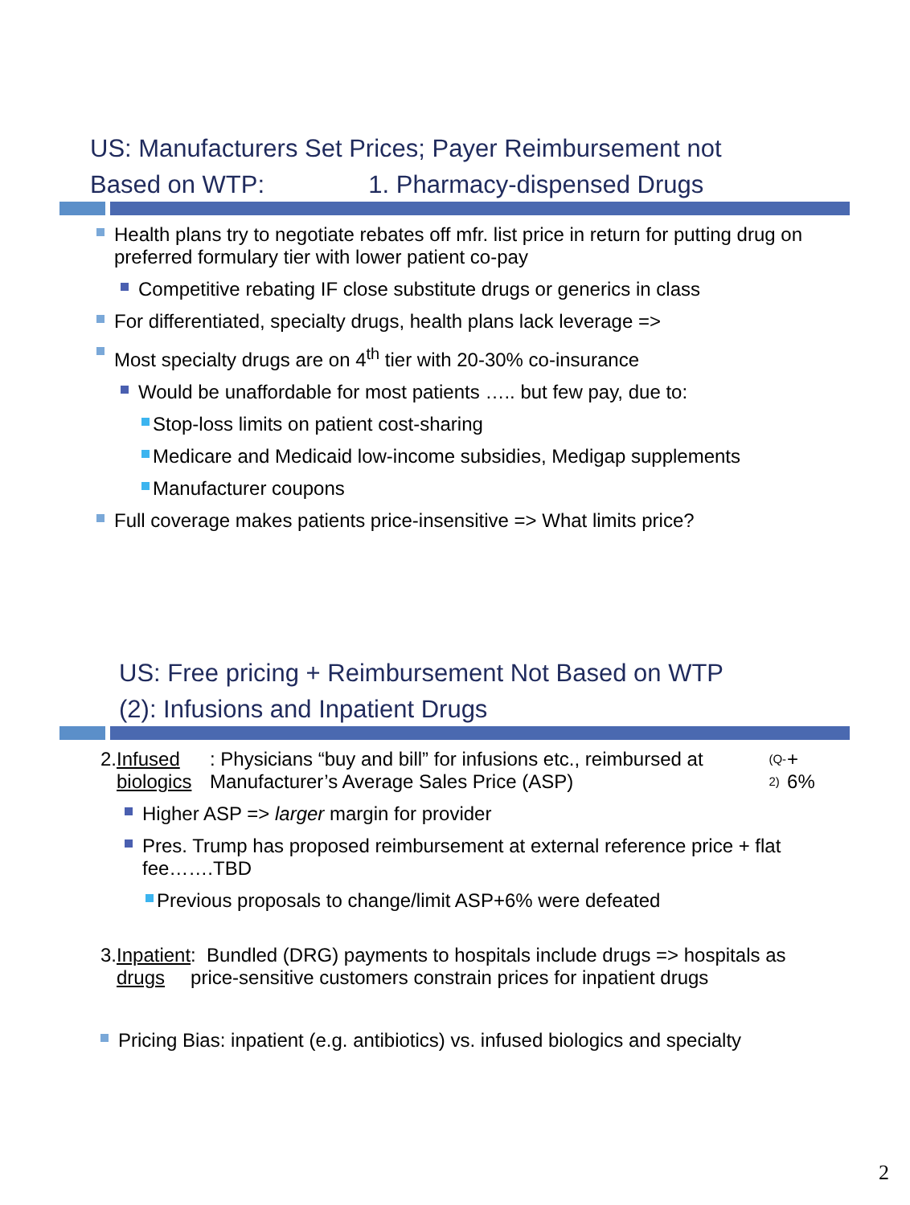US: Manufacturers Set Prices; Payer Reimbursement not
Based on WTP: 1. Pharmacy-dispensed Drugs
Health plans try to negotiate rebates off mfr. list price in return for putting drug on preferred formulary tier with lower patient co-pay
Competitive rebating IF close substitute drugs or generics in class
For differentiated, specialty drugs, health plans lack leverage =>
Most specialty drugs are on 4<sup>th</sup> tier with 20-30% co-insurance
Would be unaffordable for most patients ….. but few pay, due to:
Stop-loss limits on patient cost-sharing
Medicare and Medicaid low-income subsidies, Medigap supplements
Manufacturer coupons
Full coverage makes patients price-insensitive => What limits price?
US: Free pricing + Reimbursement Not Based on WTP
(2): Infusions and Inpatient Drugs
2. Infused biologics: Physicians “buy and bill” for infusions etc., reimbursed at Manufacturer’s Average Sales Price (ASP)<sub>(Q-2)</sub> + 6%
Higher ASP => larger margin for provider
Pres. Trump has proposed reimbursement at external reference price + flat fee…….TBD
Previous proposals to change/limit ASP+6% were defeated
3. Inpatient drugs: Bundled (DRG) payments to hospitals include drugs => hospitals as price-sensitive customers constrain prices for inpatient drugs
Pricing Bias: inpatient (e.g. antibiotics) vs. infused biologics and specialty
2